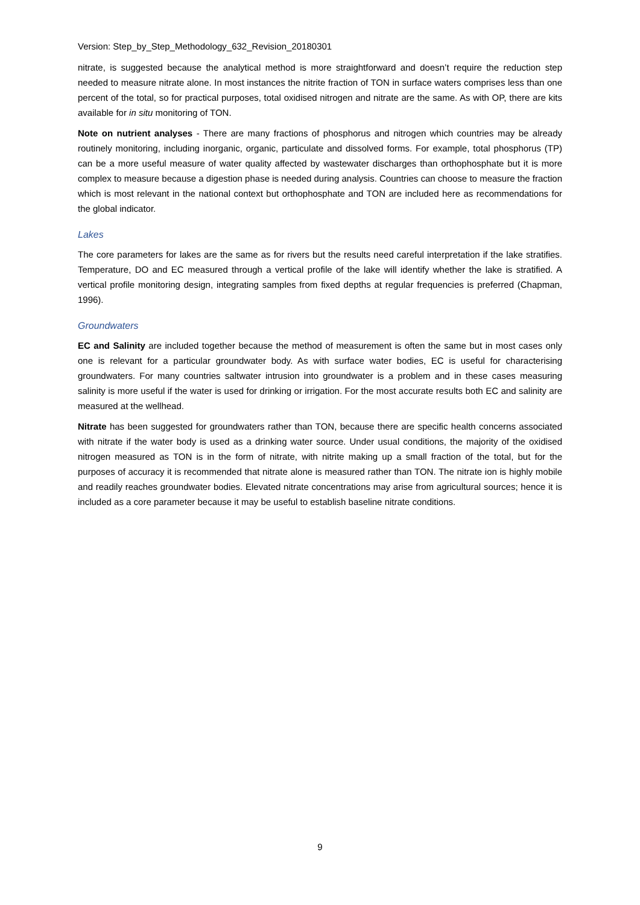Version: Step_by_Step_Methodology_632_Revision_20180301
nitrate, is suggested because the analytical method is more straightforward and doesn’t require the reduction step needed to measure nitrate alone. In most instances the nitrite fraction of TON in surface waters comprises less than one percent of the total, so for practical purposes, total oxidised nitrogen and nitrate are the same. As with OP, there are kits available for in situ monitoring of TON.
Note on nutrient analyses - There are many fractions of phosphorus and nitrogen which countries may be already routinely monitoring, including inorganic, organic, particulate and dissolved forms. For example, total phosphorus (TP) can be a more useful measure of water quality affected by wastewater discharges than orthophosphate but it is more complex to measure because a digestion phase is needed during analysis. Countries can choose to measure the fraction which is most relevant in the national context but orthophosphate and TON are included here as recommendations for the global indicator.
Lakes
The core parameters for lakes are the same as for rivers but the results need careful interpretation if the lake stratifies. Temperature, DO and EC measured through a vertical profile of the lake will identify whether the lake is stratified. A vertical profile monitoring design, integrating samples from fixed depths at regular frequencies is preferred (Chapman, 1996).
Groundwaters
EC and Salinity are included together because the method of measurement is often the same but in most cases only one is relevant for a particular groundwater body. As with surface water bodies, EC is useful for characterising groundwaters. For many countries saltwater intrusion into groundwater is a problem and in these cases measuring salinity is more useful if the water is used for drinking or irrigation. For the most accurate results both EC and salinity are measured at the wellhead.
Nitrate has been suggested for groundwaters rather than TON, because there are specific health concerns associated with nitrate if the water body is used as a drinking water source. Under usual conditions, the majority of the oxidised nitrogen measured as TON is in the form of nitrate, with nitrite making up a small fraction of the total, but for the purposes of accuracy it is recommended that nitrate alone is measured rather than TON. The nitrate ion is highly mobile and readily reaches groundwater bodies. Elevated nitrate concentrations may arise from agricultural sources; hence it is included as a core parameter because it may be useful to establish baseline nitrate conditions.
9